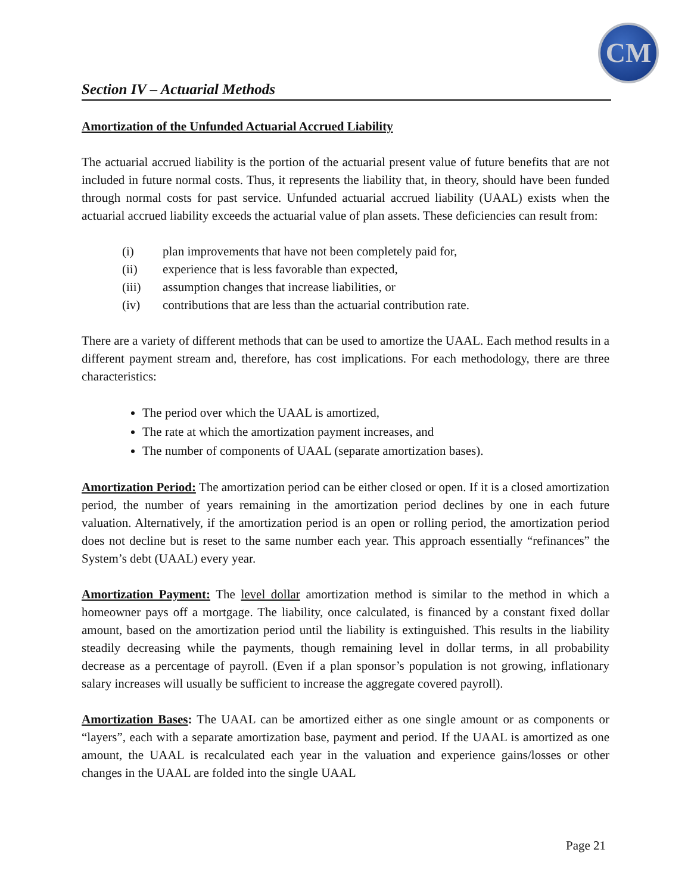CM
Section IV – Actuarial Methods
Amortization of the Unfunded Actuarial Accrued Liability
The actuarial accrued liability is the portion of the actuarial present value of future benefits that are not included in future normal costs. Thus, it represents the liability that, in theory, should have been funded through normal costs for past service. Unfunded actuarial accrued liability (UAAL) exists when the actuarial accrued liability exceeds the actuarial value of plan assets. These deficiencies can result from:
(i) plan improvements that have not been completely paid for,
(ii) experience that is less favorable than expected,
(iii) assumption changes that increase liabilities, or
(iv) contributions that are less than the actuarial contribution rate.
There are a variety of different methods that can be used to amortize the UAAL. Each method results in a different payment stream and, therefore, has cost implications. For each methodology, there are three characteristics:
The period over which the UAAL is amortized,
The rate at which the amortization payment increases, and
The number of components of UAAL (separate amortization bases).
Amortization Period: The amortization period can be either closed or open. If it is a closed amortization period, the number of years remaining in the amortization period declines by one in each future valuation. Alternatively, if the amortization period is an open or rolling period, the amortization period does not decline but is reset to the same number each year. This approach essentially “refinances” the System’s debt (UAAL) every year.
Amortization Payment: The level dollar amortization method is similar to the method in which a homeowner pays off a mortgage. The liability, once calculated, is financed by a constant fixed dollar amount, based on the amortization period until the liability is extinguished. This results in the liability steadily decreasing while the payments, though remaining level in dollar terms, in all probability decrease as a percentage of payroll. (Even if a plan sponsor’s population is not growing, inflationary salary increases will usually be sufficient to increase the aggregate covered payroll).
Amortization Bases: The UAAL can be amortized either as one single amount or as components or “layers”, each with a separate amortization base, payment and period. If the UAAL is amortized as one amount, the UAAL is recalculated each year in the valuation and experience gains/losses or other changes in the UAAL are folded into the single UAAL
Page 21